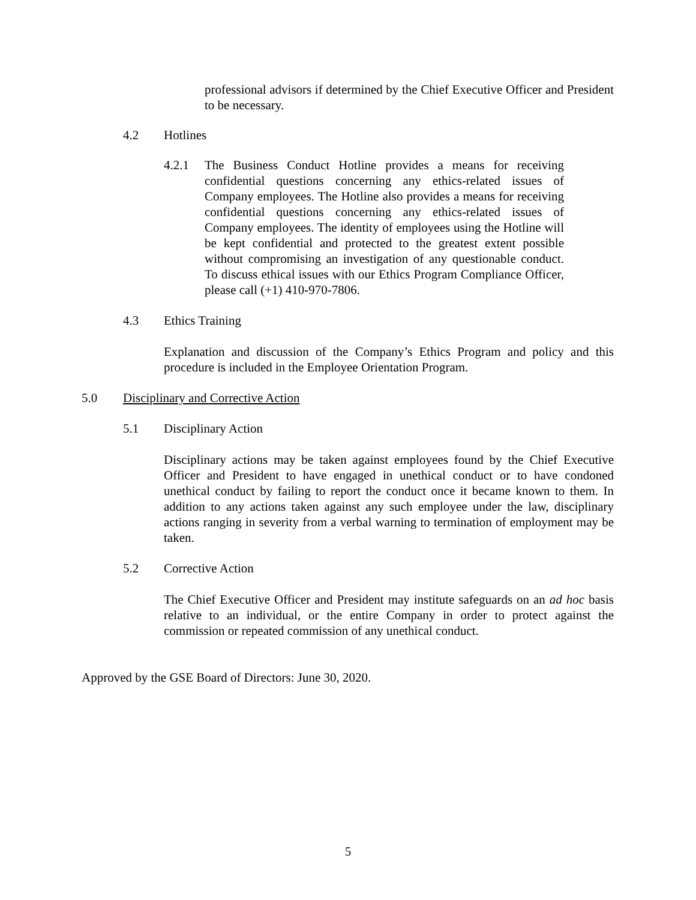professional advisors if determined by the Chief Executive Officer and President to be necessary.
4.2 Hotlines
4.2.1 The Business Conduct Hotline provides a means for receiving confidential questions concerning any ethics-related issues of Company employees. The Hotline also provides a means for receiving confidential questions concerning any ethics-related issues of Company employees. The identity of employees using the Hotline will be kept confidential and protected to the greatest extent possible without compromising an investigation of any questionable conduct. To discuss ethical issues with our Ethics Program Compliance Officer, please call (+1) 410-970-7806.
4.3 Ethics Training
Explanation and discussion of the Company’s Ethics Program and policy and this procedure is included in the Employee Orientation Program.
5.0 Disciplinary and Corrective Action
5.1 Disciplinary Action
Disciplinary actions may be taken against employees found by the Chief Executive Officer and President to have engaged in unethical conduct or to have condoned unethical conduct by failing to report the conduct once it became known to them. In addition to any actions taken against any such employee under the law, disciplinary actions ranging in severity from a verbal warning to termination of employment may be taken.
5.2 Corrective Action
The Chief Executive Officer and President may institute safeguards on an ad hoc basis relative to an individual, or the entire Company in order to protect against the commission or repeated commission of any unethical conduct.
Approved by the GSE Board of Directors: June 30, 2020.
5